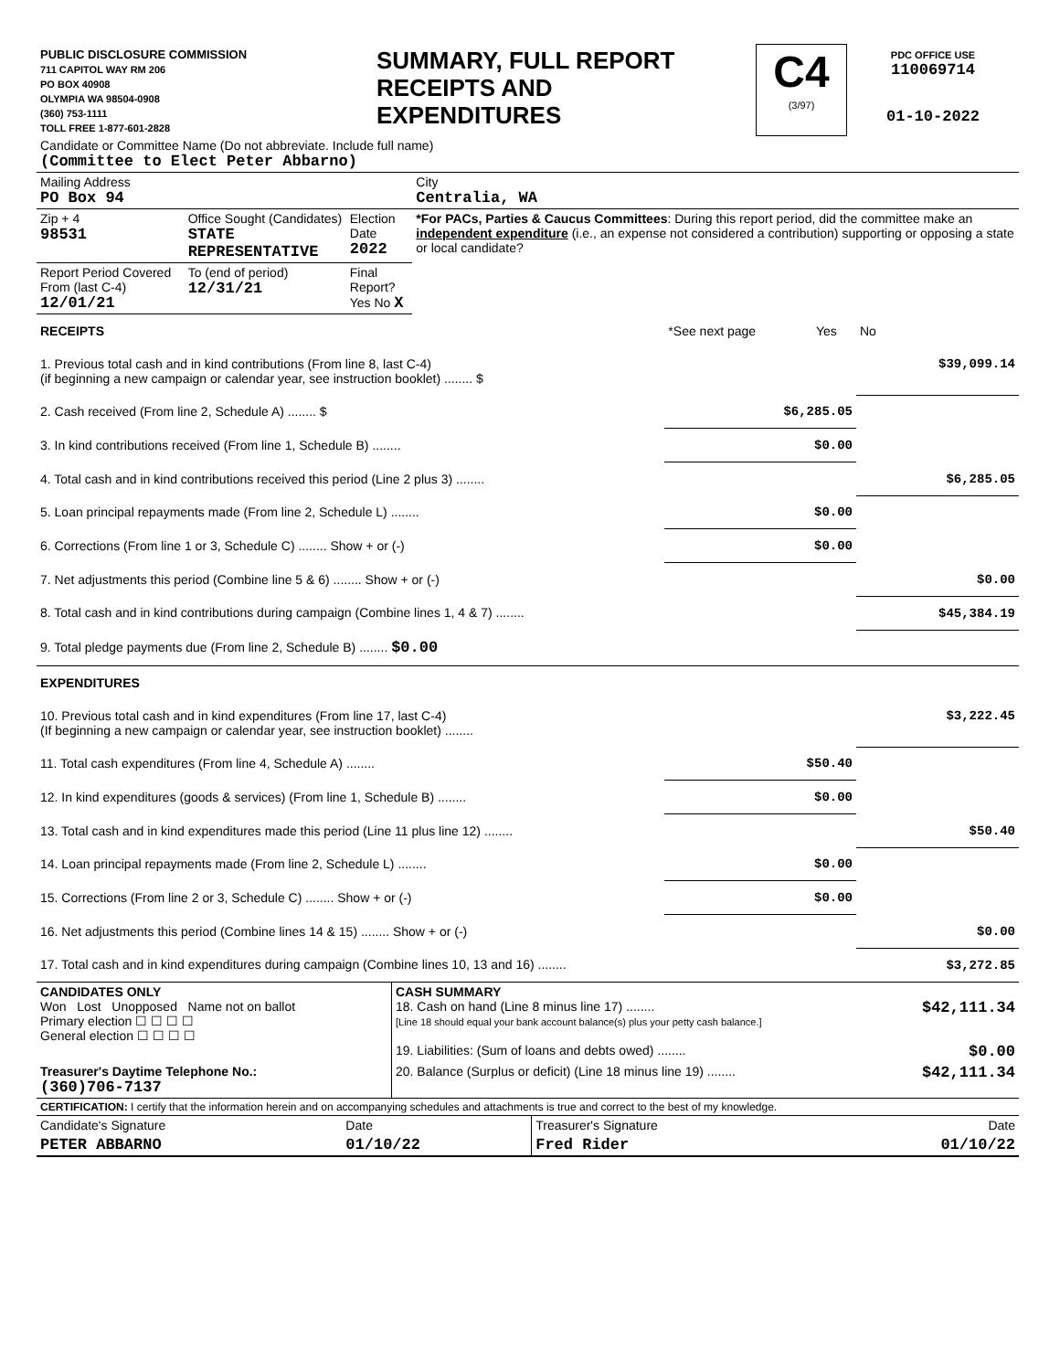| PUBLIC DISCLOSURE COMMISSION 711 CAPITOL WAY RM 206 PO BOX 40908 OLYMPIA WA 98504-0908 (360) 753-1111 TOLL FREE 1-877-601-2828 | SUMMARY, FULL REPORT RECEIPTS AND EXPENDITURES | C4 (3/97) | PDC OFFICE USE 110069714 01-10-2022 |
| Candidate or Committee Name (Do not abbreviate. Include full name) (Committee to Elect Peter Abbarno) | | | |
| Mailing Address PO Box 94 | | | City Centralia, WA |
| Zip + 4 98531 | Office Sought (Candidates) STATE REPRESENTATIVE | Election Date 2022 | *For PACs, Parties & Caucus Committees : During this report period, did the committee make an independent expenditure (i.e., an expense not considered a contribution) supporting or opposing a state or local candidate? |
| Report Period Covered From (last C-4) 12/01/21 | To (end of period) 12/31/21 | Final Report? Yes No X | |
| RECEIPTS | *See next page | Yes | No |
| 1. Previous total cash and in kind contributions (From line 8, last C-4) (if beginning a new campaign or calendar year, see instruction booklet) ........ $ | | | $39,099.14 |
| 2. Cash received (From line 2, Schedule A) ........ $ | $6,285.05 | | |
| 3. In kind contributions received (From line 1, Schedule B) ........ | $0.00 | | |
| 4. Total cash and in kind contributions received this period (Line 2 plus 3) ........ | | | $6,285.05 |
| 5. Loan principal repayments made (From line 2, Schedule L) ........ | $0.00 | | |
| 6. Corrections (From line 1 or 3, Schedule C) ........ Show + or (-) | $0.00 | | |
| 7. Net adjustments this period (Combine line 5 & 6) ........ Show + or (-) | | | $0.00 |
| 8. Total cash and in kind contributions during campaign (Combine lines 1, 4 & 7) ........ | | | $45,384.19 |
| 9. Total pledge payments due (From line 2, Schedule B) ........ $0.00 | | | |
| EXPENDITURES | | | |
| 10. Previous total cash and in kind expenditures (From line 17, last C-4) (If beginning a new campaign or calendar year, see instruction booklet) ........ | | | $3,222.45 |
| 11. Total cash expenditures (From line 4, Schedule A) ........ | $50.40 | | |
| 12. In kind expenditures (goods & services) (From line 1, Schedule B) ........ | $0.00 | | |
| 13. Total cash and in kind expenditures made this period (Line 11 plus line 12) ........ | | | $50.40 |
| 14. Loan principal repayments made (From line 2, Schedule L) ........ | $0.00 | | |
| 15. Corrections (From line 2 or 3, Schedule C) ........ Show + or (-) | $0.00 | | |
| 16. Net adjustments this period (Combine lines 14 & 15) ........ Show + or (-) | | | $0.00 |
| 17. Total cash and in kind expenditures during campaign (Combine lines 10, 13 and 16) ........ | | | $3,272.85 |
| CANDIDATES ONLY Won Lost Unopposed Name not on ballot Primary election ☐ ☐ ☐ ☐ General election ☐ ☐ ☐ ☐ | CASH SUMMARY 18. Cash on hand (Line 8 minus line 17) ........ $42,111.34 [Line 18 should equal your bank account balance(s) plus your petty cash balance.] 19. Liabilities: (Sum of loans and debts owed) ........ $0.00 |
| Treasurer's Daytime Telephone No.: (360)706-7137 | 20. Balance (Surplus or deficit) (Line 18 minus line 19) ........ $42,111.34 |
| CERTIFICATION: I certify that the information herein and on accompanying schedules and attachments is true and correct to the best of my knowledge. | | | |
| Candidate's Signature | Date | Treasurer's Signature | Date |
| PETER ABBARNO | 01/10/22 | Fred Rider | 01/10/22 |